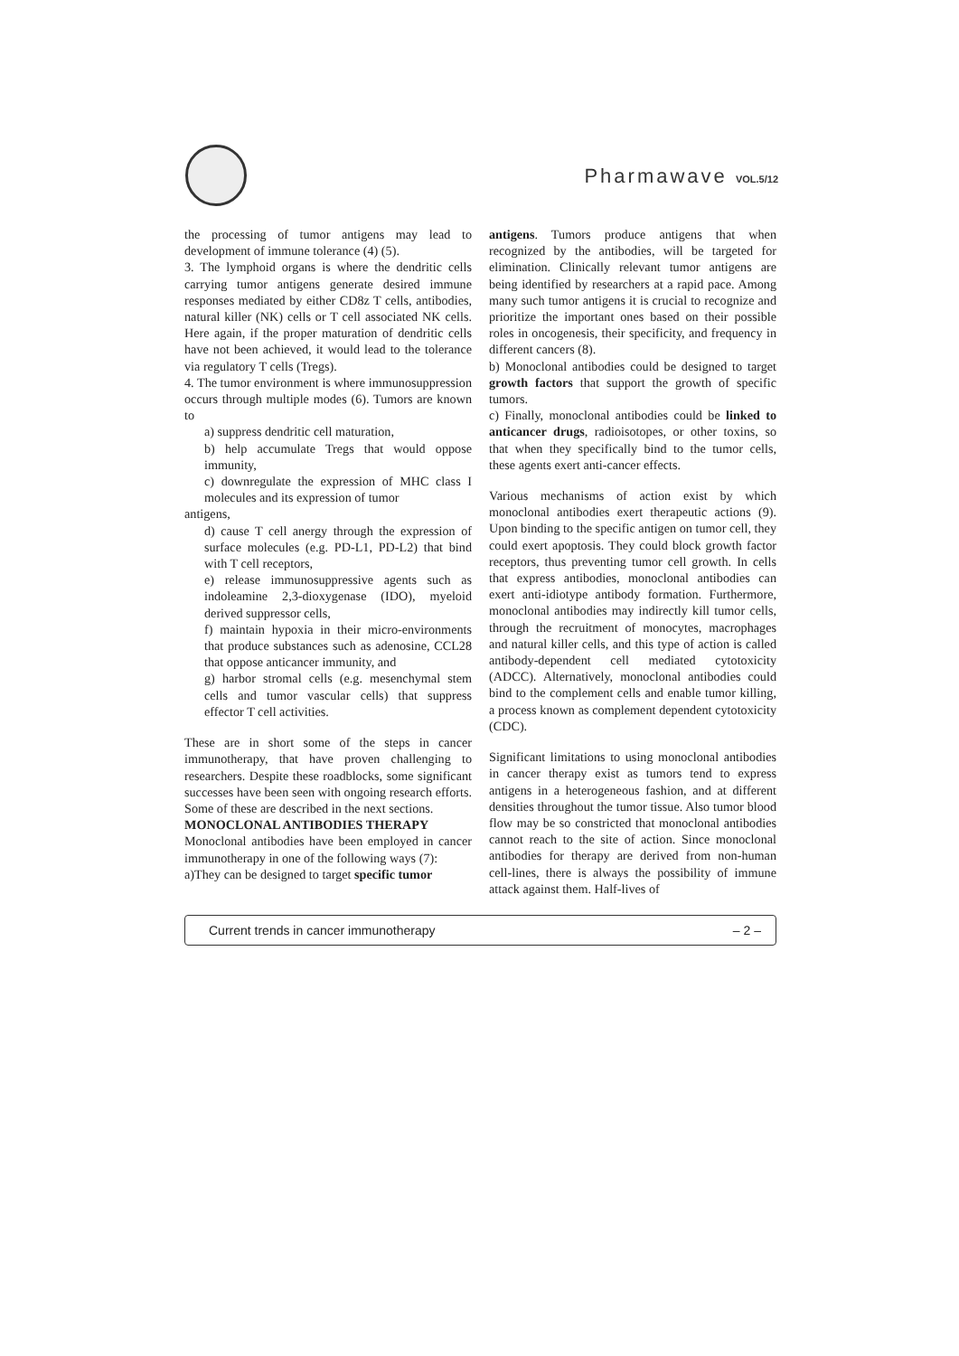Pharmawave VOL.5/12
the processing of tumor antigens may lead to development of immune tolerance (4) (5).
3. The lymphoid organs is where the dendritic cells carrying tumor antigens generate desired immune responses mediated by either CD8z T cells, antibodies, natural killer (NK) cells or T cell associated NK cells. Here again, if the proper maturation of dendritic cells have not been achieved, it would lead to the tolerance via regulatory T cells (Tregs).
4. The tumor environment is where immunosuppression occurs through multiple modes (6). Tumors are known to
a) suppress dendritic cell maturation,
b) help accumulate Tregs that would oppose immunity,
c) downregulate the expression of MHC class I molecules and its expression of tumor
antigens,
d) cause T cell anergy through the expression of surface molecules (e.g. PD-L1, PD-L2) that bind with T cell receptors,
e) release immunosuppressive agents such as indoleamine 2,3-dioxygenase (IDO), myeloid derived suppressor cells,
f) maintain hypoxia in their micro-environments that produce substances such as adenosine, CCL28 that oppose anticancer immunity, and
g) harbor stromal cells (e.g. mesenchymal stem cells and tumor vascular cells) that suppress effector T cell activities.
These are in short some of the steps in cancer immunotherapy, that have proven challenging to researchers. Despite these roadblocks, some significant successes have been seen with ongoing research efforts. Some of these are described in the next sections.
MONOCLONAL ANTIBODIES THERAPY
Monoclonal antibodies have been employed in cancer immunotherapy in one of the following ways (7):
a)They can be designed to target specific tumor
antigens. Tumors produce antigens that when recognized by the antibodies, will be targeted for elimination. Clinically relevant tumor antigens are being identified by researchers at a rapid pace. Among many such tumor antigens it is crucial to recognize and prioritize the important ones based on their possible roles in oncogenesis, their specificity, and frequency in different cancers (8).
b) Monoclonal antibodies could be designed to target growth factors that support the growth of specific tumors.
c) Finally, monoclonal antibodies could be linked to anticancer drugs, radioisotopes, or other toxins, so that when they specifically bind to the tumor cells, these agents exert anti-cancer effects.
Various mechanisms of action exist by which monoclonal antibodies exert therapeutic actions (9). Upon binding to the specific antigen on tumor cell, they could exert apoptosis. They could block growth factor receptors, thus preventing tumor cell growth. In cells that express antibodies, monoclonal antibodies can exert anti-idiotype antibody formation. Furthermore, monoclonal antibodies may indirectly kill tumor cells, through the recruitment of monocytes, macrophages and natural killer cells, and this type of action is called antibody-dependent cell mediated cytotoxicity (ADCC). Alternatively, monoclonal antibodies could bind to the complement cells and enable tumor killing, a process known as complement dependent cytotoxicity (CDC).
Significant limitations to using monoclonal antibodies in cancer therapy exist as tumors tend to express antigens in a heterogeneous fashion, and at different densities throughout the tumor tissue. Also tumor blood flow may be so constricted that monoclonal antibodies cannot reach to the site of action. Since monoclonal antibodies for therapy are derived from non-human cell-lines, there is always the possibility of immune attack against them. Half-lives of
Current trends in cancer immunotherapy – 2 –